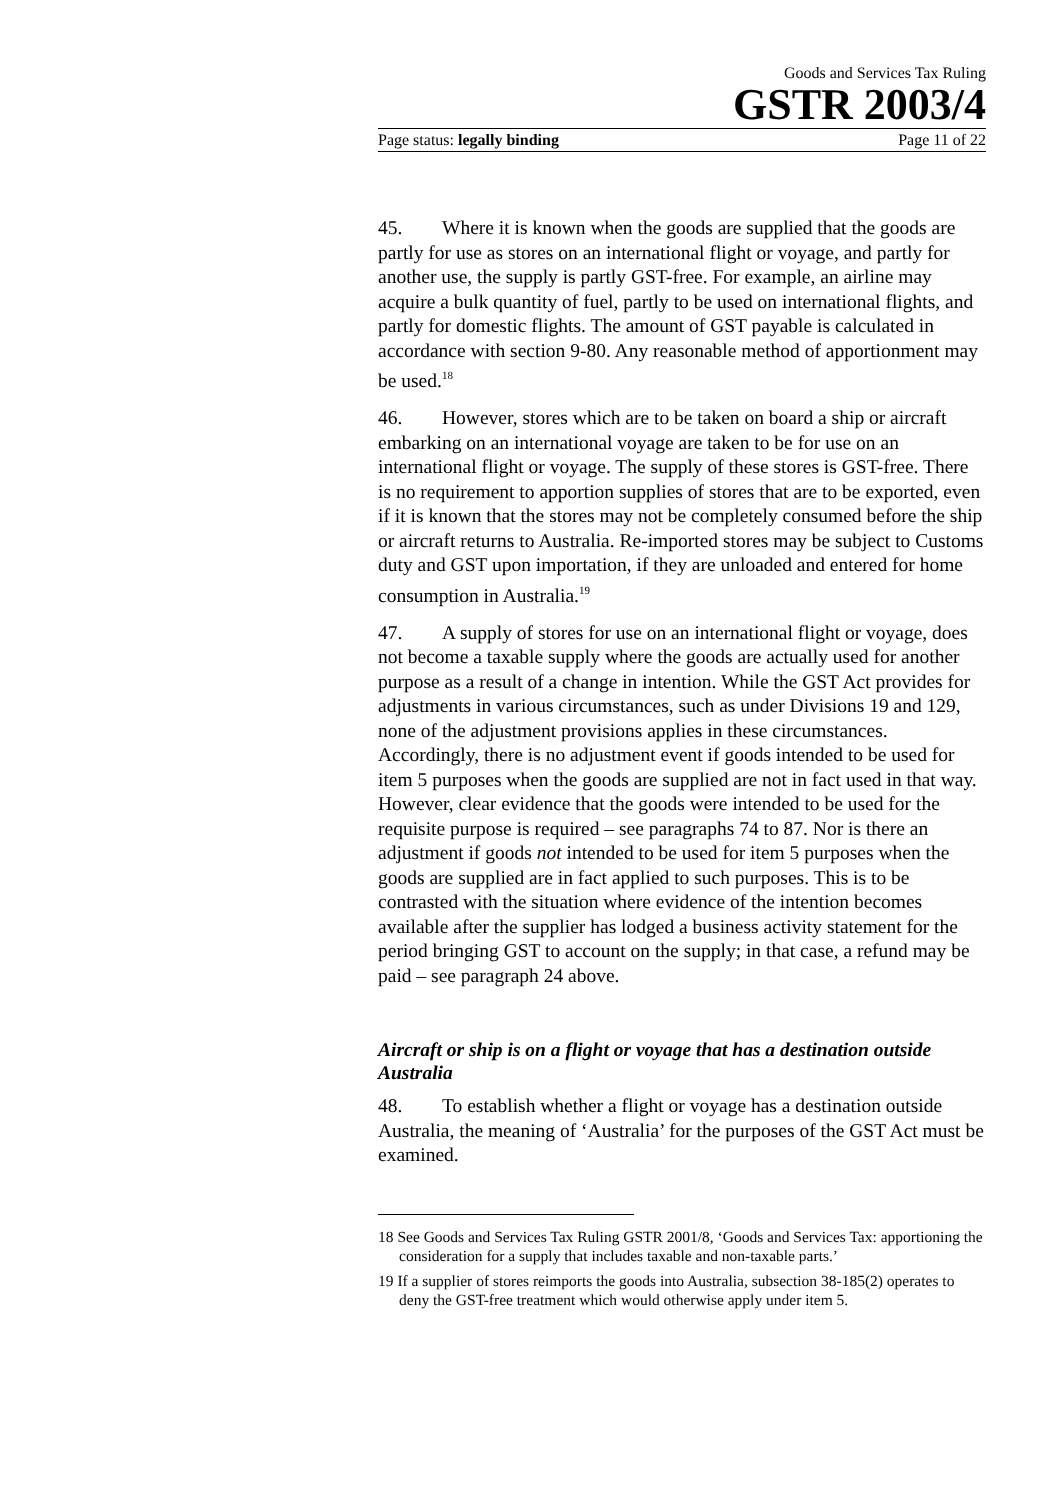Goods and Services Tax Ruling
GSTR 2003/4
Page status: legally binding Page 11 of 22
45. Where it is known when the goods are supplied that the goods are partly for use as stores on an international flight or voyage, and partly for another use, the supply is partly GST-free. For example, an airline may acquire a bulk quantity of fuel, partly to be used on international flights, and partly for domestic flights. The amount of GST payable is calculated in accordance with section 9-80. Any reasonable method of apportionment may be used.<sup>18</sup>
46. However, stores which are to be taken on board a ship or aircraft embarking on an international voyage are taken to be for use on an international flight or voyage. The supply of these stores is GST-free. There is no requirement to apportion supplies of stores that are to be exported, even if it is known that the stores may not be completely consumed before the ship or aircraft returns to Australia. Re-imported stores may be subject to Customs duty and GST upon importation, if they are unloaded and entered for home consumption in Australia.<sup>19</sup>
47. A supply of stores for use on an international flight or voyage, does not become a taxable supply where the goods are actually used for another purpose as a result of a change in intention. While the GST Act provides for adjustments in various circumstances, such as under Divisions 19 and 129, none of the adjustment provisions applies in these circumstances. Accordingly, there is no adjustment event if goods intended to be used for item 5 purposes when the goods are supplied are not in fact used in that way. However, clear evidence that the goods were intended to be used for the requisite purpose is required – see paragraphs 74 to 87. Nor is there an adjustment if goods not intended to be used for item 5 purposes when the goods are supplied are in fact applied to such purposes. This is to be contrasted with the situation where evidence of the intention becomes available after the supplier has lodged a business activity statement for the period bringing GST to account on the supply; in that case, a refund may be paid – see paragraph 24 above.
Aircraft or ship is on a flight or voyage that has a destination outside Australia
48. To establish whether a flight or voyage has a destination outside Australia, the meaning of ‘Australia’ for the purposes of the GST Act must be examined.
18 See Goods and Services Tax Ruling GSTR 2001/8, ‘Goods and Services Tax: apportioning the consideration for a supply that includes taxable and non-taxable parts.’
19 If a supplier of stores reimports the goods into Australia, subsection 38-185(2) operates to deny the GST-free treatment which would otherwise apply under item 5.